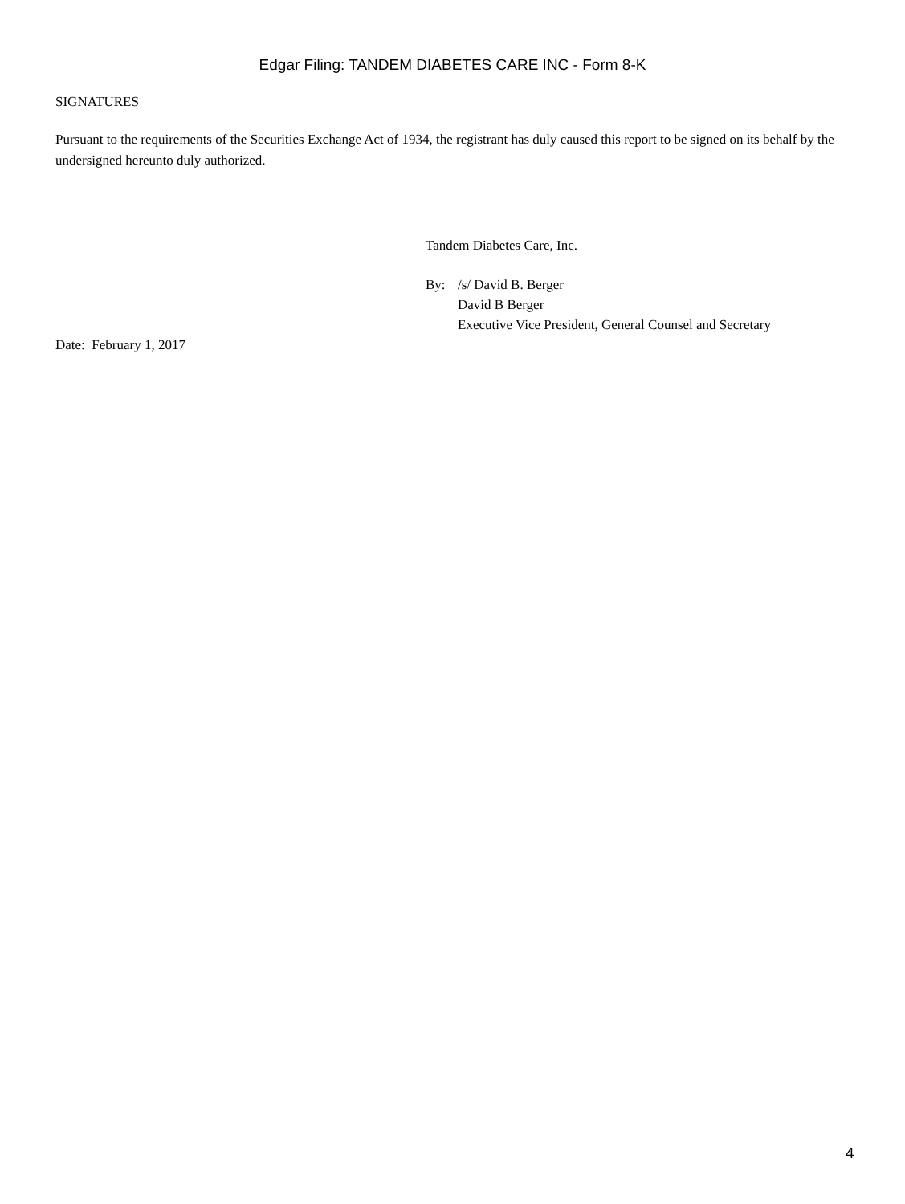Edgar Filing: TANDEM DIABETES CARE INC - Form 8-K
SIGNATURES
Pursuant to the requirements of the Securities Exchange Act of 1934, the registrant has duly caused this report to be signed on its behalf by the undersigned hereunto duly authorized.
Tandem Diabetes Care, Inc.
By: /s/ David B. Berger
David B Berger
Executive Vice President, General Counsel and Secretary
Date: February 1, 2017
4